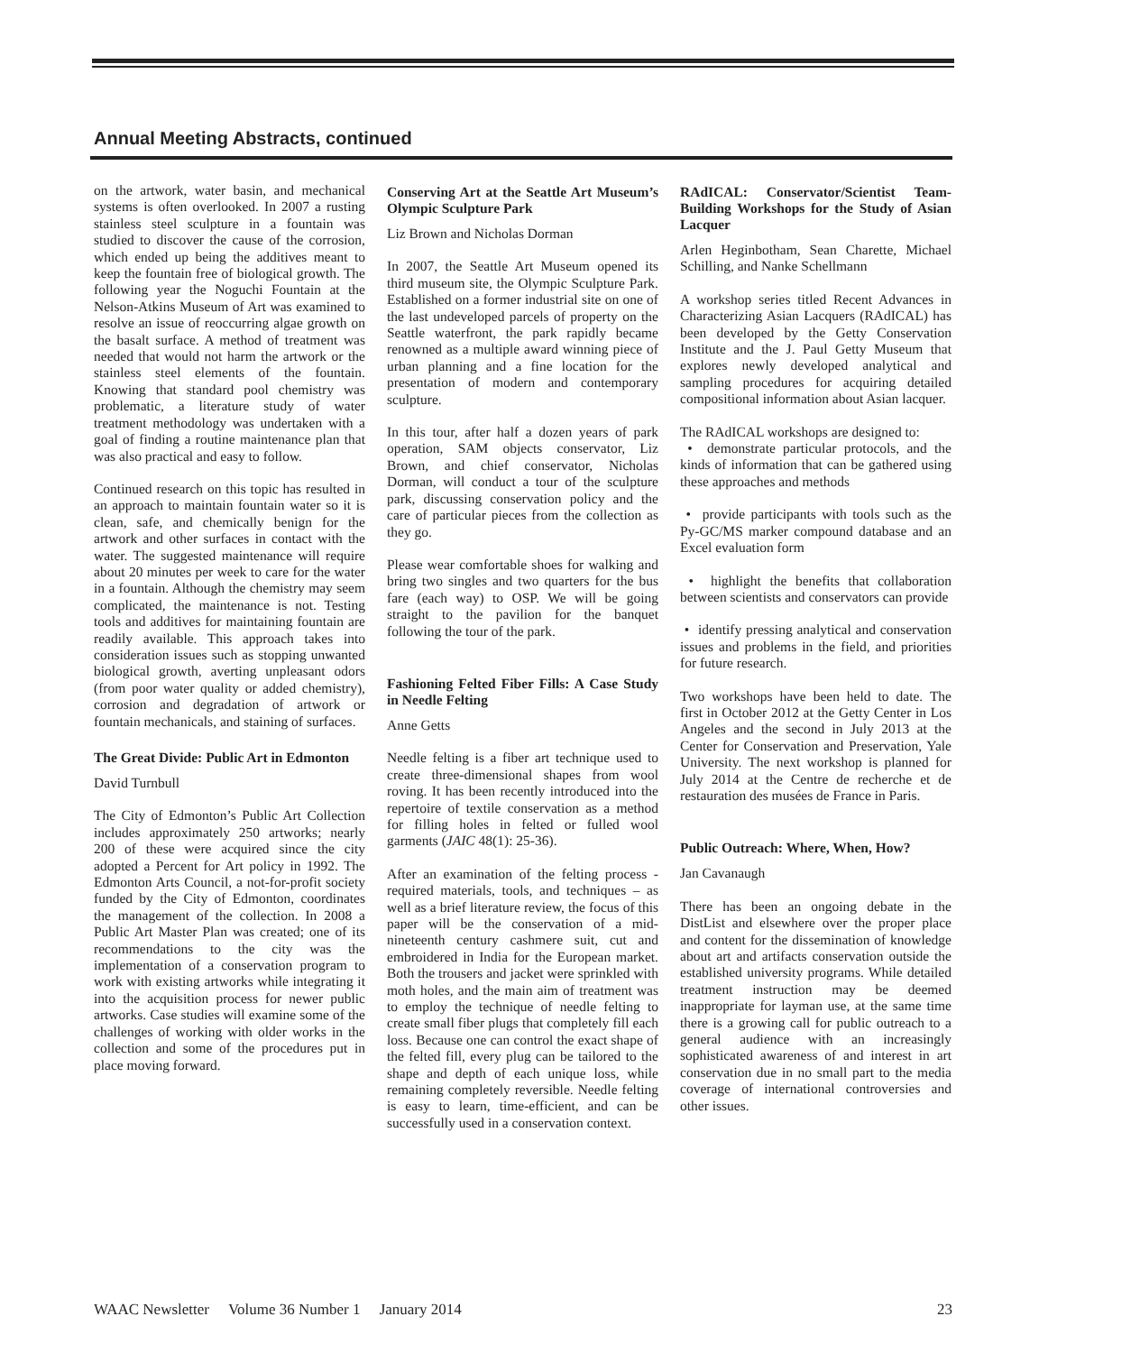Annual Meeting Abstracts, continued
on the artwork, water basin, and mechanical systems is often overlooked. In 2007 a rusting stainless steel sculpture in a fountain was studied to discover the cause of the corrosion, which ended up being the additives meant to keep the fountain free of biological growth. The following year the Noguchi Fountain at the Nelson-Atkins Museum of Art was examined to resolve an issue of reoccurring algae growth on the basalt surface. A method of treatment was needed that would not harm the artwork or the stainless steel elements of the fountain. Knowing that standard pool chemistry was problematic, a literature study of water treatment methodology was undertaken with a goal of finding a routine maintenance plan that was also practical and easy to follow.
Continued research on this topic has resulted in an approach to maintain fountain water so it is clean, safe, and chemically benign for the artwork and other surfaces in contact with the water. The suggested maintenance will require about 20 minutes per week to care for the water in a fountain. Although the chemistry may seem complicated, the maintenance is not. Testing tools and additives for maintaining fountain are readily available. This approach takes into consideration issues such as stopping unwanted biological growth, averting unpleasant odors (from poor water quality or added chemistry), corrosion and degradation of artwork or fountain mechanicals, and staining of surfaces.
The Great Divide: Public Art in Edmonton
David Turnbull
The City of Edmonton’s Public Art Collection includes approximately 250 artworks; nearly 200 of these were acquired since the city adopted a Percent for Art policy in 1992. The Edmonton Arts Council, a not-for-profit society funded by the City of Edmonton, coordinates the management of the collection. In 2008 a Public Art Master Plan was created; one of its recommendations to the city was the implementation of a conservation program to work with existing artworks while integrating it into the acquisition process for newer public artworks. Case studies will examine some of the challenges of working with older works in the collection and some of the procedures put in place moving forward.
Conserving Art at the Seattle Art Museum’s Olympic Sculpture Park
Liz Brown and Nicholas Dorman
In 2007, the Seattle Art Museum opened its third museum site, the Olympic Sculpture Park. Established on a former industrial site on one of the last undeveloped parcels of property on the Seattle waterfront, the park rapidly became renowned as a multiple award winning piece of urban planning and a fine location for the presentation of modern and contemporary sculpture.
In this tour, after half a dozen years of park operation, SAM objects conservator, Liz Brown, and chief conservator, Nicholas Dorman, will conduct a tour of the sculpture park, discussing conservation policy and the care of particular pieces from the collection as they go.
Please wear comfortable shoes for walking and bring two singles and two quarters for the bus fare (each way) to OSP. We will be going straight to the pavilion for the banquet following the tour of the park.
Fashioning Felted Fiber Fills: A Case Study in Needle Felting
Anne Getts
Needle felting is a fiber art technique used to create three-dimensional shapes from wool roving. It has been recently introduced into the repertoire of textile conservation as a method for filling holes in felted or fulled wool garments (JAIC 48(1): 25-36).
After an examination of the felting process - required materials, tools, and techniques – as well as a brief literature review, the focus of this paper will be the conservation of a mid-nineteenth century cashmere suit, cut and embroidered in India for the European market. Both the trousers and jacket were sprinkled with moth holes, and the main aim of treatment was to employ the technique of needle felting to create small fiber plugs that completely fill each loss. Because one can control the exact shape of the felted fill, every plug can be tailored to the shape and depth of each unique loss, while remaining completely reversible. Needle felting is easy to learn, time-efficient, and can be successfully used in a conservation context.
RAdICAL: Conservator/Scientist Team-Building Workshops for the Study of Asian Lacquer
Arlen Heginbotham, Sean Charette, Michael Schilling, and Nanke Schellmann
A workshop series titled Recent Advances in Characterizing Asian Lacquers (RAdICAL) has been developed by the Getty Conservation Institute and the J. Paul Getty Museum that explores newly developed analytical and sampling procedures for acquiring detailed compositional information about Asian lacquer.
The RAdICAL workshops are designed to:
• demonstrate particular protocols, and the kinds of information that can be gathered using these approaches and methods
• provide participants with tools such as the Py-GC/MS marker compound database and an Excel evaluation form
• highlight the benefits that collaboration between scientists and conservators can provide
• identify pressing analytical and conservation issues and problems in the field, and priorities for future research.
Two workshops have been held to date. The first in October 2012 at the Getty Center in Los Angeles and the second in July 2013 at the Center for Conservation and Preservation, Yale University. The next workshop is planned for July 2014 at the Centre de recherche et de restauration des musées de France in Paris.
Public Outreach: Where, When, How?
Jan Cavanaugh
There has been an ongoing debate in the DistList and elsewhere over the proper place and content for the dissemination of knowledge about art and artifacts conservation outside the established university programs. While detailed treatment instruction may be deemed inappropriate for layman use, at the same time there is a growing call for public outreach to a general audience with an increasingly sophisticated awareness of and interest in art conservation due in no small part to the media coverage of international controversies and other issues.
WAAC Newsletter Volume 36 Number 1 January 2014 23